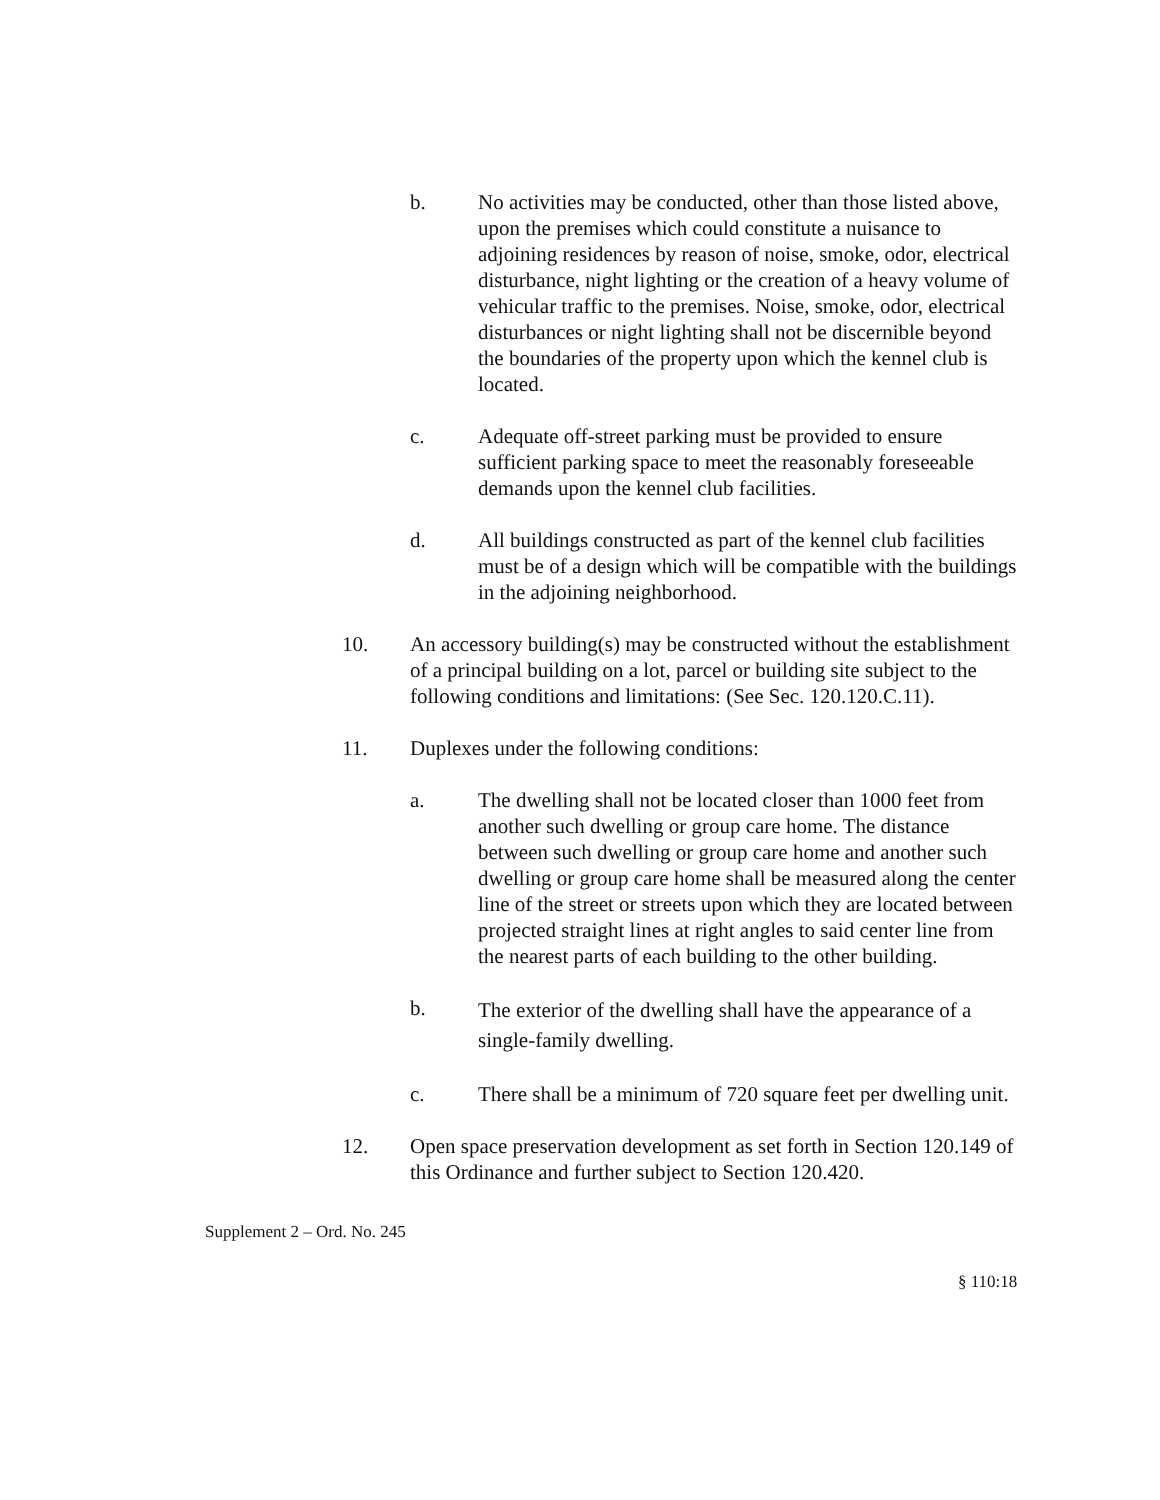b. No activities may be conducted, other than those listed above, upon the premises which could constitute a nuisance to adjoining residences by reason of noise, smoke, odor, electrical disturbance, night lighting or the creation of a heavy volume of vehicular traffic to the premises. Noise, smoke, odor, electrical disturbances or night lighting shall not be discernible beyond the boundaries of the property upon which the kennel club is located.
c. Adequate off-street parking must be provided to ensure sufficient parking space to meet the reasonably foreseeable demands upon the kennel club facilities.
d. All buildings constructed as part of the kennel club facilities must be of a design which will be compatible with the buildings in the adjoining neighborhood.
10. An accessory building(s) may be constructed without the establishment of a principal building on a lot, parcel or building site subject to the following conditions and limitations: (See Sec. 120.120.C.11).
11. Duplexes under the following conditions:
a. The dwelling shall not be located closer than 1000 feet from another such dwelling or group care home. The distance between such dwelling or group care home and another such dwelling or group care home shall be measured along the center line of the street or streets upon which they are located between projected straight lines at right angles to said center line from the nearest parts of each building to the other building.
b.
The exterior of the dwelling shall have the appearance of a single-family dwelling.
c. There shall be a minimum of 720 square feet per dwelling unit.
12. Open space preservation development as set forth in Section 120.149 of this Ordinance and further subject to Section 120.420.
Supplement 2 – Ord. No. 245
§ 110:18